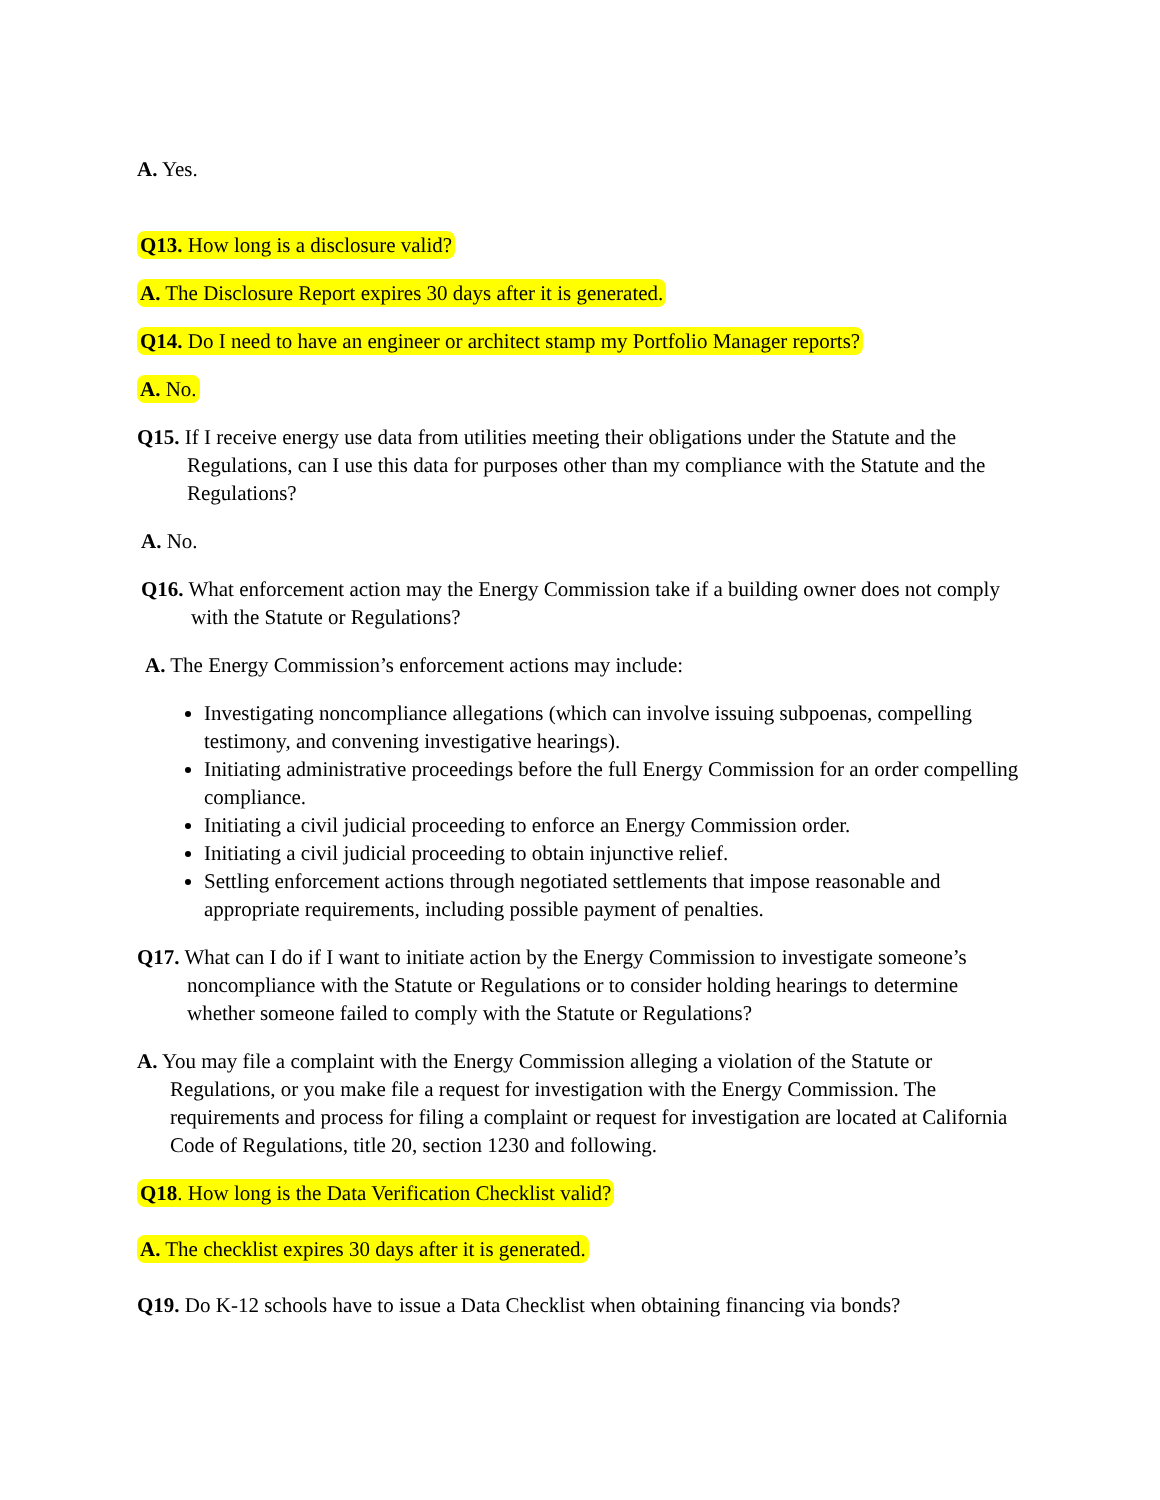A. Yes.
Q13. How long is a disclosure valid?
A. The Disclosure Report expires 30 days after it is generated.
Q14. Do I need to have an engineer or architect stamp my Portfolio Manager reports?
A. No.
Q15. If I receive energy use data from utilities meeting their obligations under the Statute and the Regulations, can I use this data for purposes other than my compliance with the Statute and the Regulations?
A. No.
Q16. What enforcement action may the Energy Commission take if a building owner does not comply with the Statute or Regulations?
A. The Energy Commission’s enforcement actions may include:
Investigating noncompliance allegations (which can involve issuing subpoenas, compelling testimony, and convening investigative hearings).
Initiating administrative proceedings before the full Energy Commission for an order compelling compliance.
Initiating a civil judicial proceeding to enforce an Energy Commission order.
Initiating a civil judicial proceeding to obtain injunctive relief.
Settling enforcement actions through negotiated settlements that impose reasonable and appropriate requirements, including possible payment of penalties.
Q17. What can I do if I want to initiate action by the Energy Commission to investigate someone’s noncompliance with the Statute or Regulations or to consider holding hearings to determine whether someone failed to comply with the Statute or Regulations?
A. You may file a complaint with the Energy Commission alleging a violation of the Statute or Regulations, or you make file a request for investigation with the Energy Commission. The requirements and process for filing a complaint or request for investigation are located at California Code of Regulations, title 20, section 1230 and following.
Q18. How long is the Data Verification Checklist valid?
A. The checklist expires 30 days after it is generated.
Q19. Do K-12 schools have to issue a Data Checklist when obtaining financing via bonds?